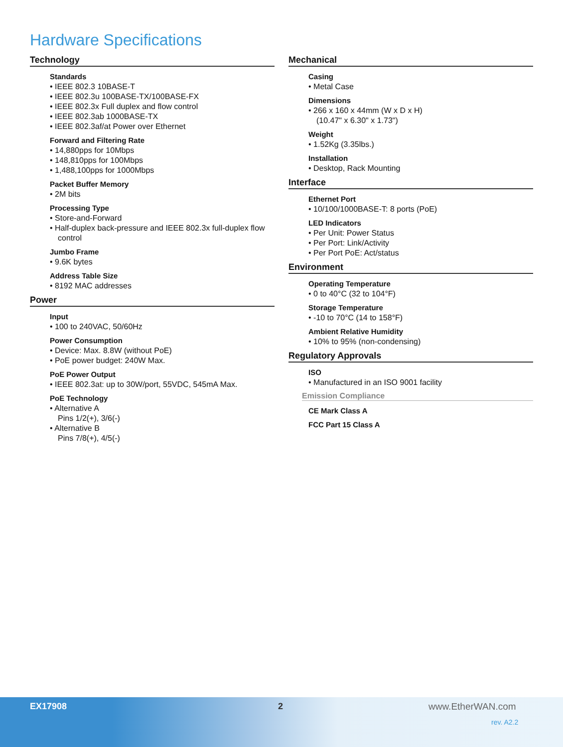Hardware Specifications
Technology
Standards
• IEEE 802.3 10BASE-T
• IEEE 802.3u 100BASE-TX/100BASE-FX
• IEEE 802.3x Full duplex and flow control
• IEEE 802.3ab 1000BASE-TX
• IEEE 802.3af/at Power over Ethernet
Forward and Filtering Rate
• 14,880pps for 10Mbps
• 148,810pps for 100Mbps
• 1,488,100pps for 1000Mbps
Packet Buffer Memory
• 2M bits
Processing Type
• Store-and-Forward
• Half-duplex back-pressure and IEEE 802.3x full-duplex flow
control
Jumbo Frame
• 9.6K bytes
Address Table Size
• 8192 MAC addresses
Power
Input
• 100 to 240VAC, 50/60Hz
Power Consumption
• Device: Max. 8.8W (without PoE)
• PoE power budget: 240W Max.
PoE Power Output
• IEEE 802.3at: up to 30W/port, 55VDC, 545mA Max.
PoE Technology
• Alternative A
Pins 1/2(+), 3/6(-)
• Alternative B
Pins 7/8(+), 4/5(-)
Mechanical
Casing
• Metal Case
Dimensions
• 266 x 160 x 44mm (W x D x H)
(10.47" x 6.30" x 1.73")
Weight
• 1.52Kg (3.35lbs.)
Installation
• Desktop, Rack Mounting
Interface
Ethernet Port
• 10/100/1000BASE-T: 8 ports (PoE)
LED Indicators
• Per Unit: Power Status
• Per Port: Link/Activity
• Per Port PoE: Act/status
Environment
Operating Temperature
• 0 to 40°C (32 to 104°F)
Storage Temperature
• -10 to 70°C (14 to 158°F)
Ambient Relative Humidity
• 10% to 95% (non-condensing)
Regulatory Approvals
ISO
• Manufactured in an ISO 9001 facility
Emission Compliance
CE Mark Class A
FCC Part 15 Class A
EX17908 2 www.EtherWAN.com
rev. A2.2